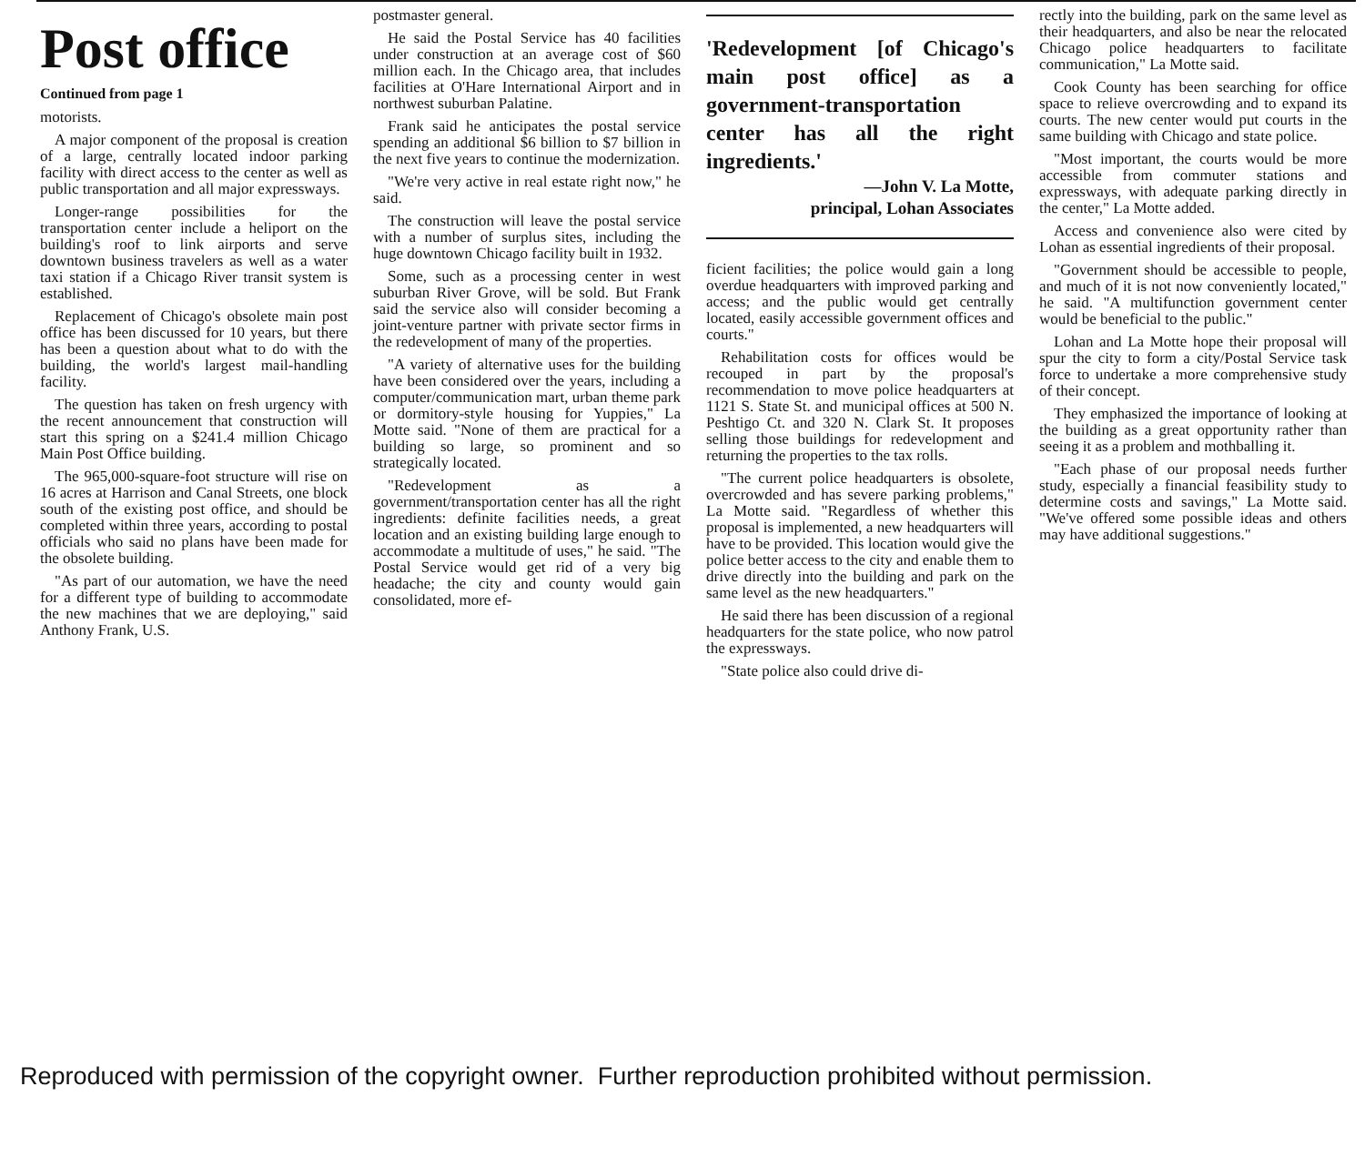Post office
Continued from page 1
motorists.
A major component of the proposal is creation of a large, centrally located indoor parking facility with direct access to the center as well as public transportation and all major expressways.
Longer-range possibilities for the transportation center include a heliport on the building's roof to link airports and serve downtown business travelers as well as a water taxi station if a Chicago River transit system is established.
Replacement of Chicago's obsolete main post office has been discussed for 10 years, but there has been a question about what to do with the building, the world's largest mail-handling facility.
The question has taken on fresh urgency with the recent announcement that construction will start this spring on a $241.4 million Chicago Main Post Office building.
The 965,000-square-foot structure will rise on 16 acres at Harrison and Canal Streets, one block south of the existing post office, and should be completed within three years, according to postal officials who said no plans have been made for the obsolete building.
"As part of our automation, we have the need for a different type of building to accommodate the new machines that we are deploying," said Anthony Frank, U.S.
postmaster general.
He said the Postal Service has 40 facilities under construction at an average cost of $60 million each. In the Chicago area, that includes facilities at O'Hare International Airport and in northwest suburban Palatine.
Frank said he anticipates the postal service spending an additional $6 billion to $7 billion in the next five years to continue the modernization.
"We're very active in real estate right now," he said.
The construction will leave the postal service with a number of surplus sites, including the huge downtown Chicago facility built in 1932.
Some, such as a processing center in west suburban River Grove, will be sold. But Frank said the service also will consider becoming a joint-venture partner with private sector firms in the redevelopment of many of the properties.
"A variety of alternative uses for the building have been considered over the years, including a computer/communication mart, urban theme park or dormitory-style housing for Yuppies," La Motte said. "None of them are practical for a building so large, so prominent and so strategically located.
"Redevelopment as a government/transportation center has all the right ingredients: definite facilities needs, a great location and an existing building large enough to accommodate a multitude of uses," he said. "The Postal Service would get rid of a very big headache; the city and county would gain consolidated, more ef-
'Redevelopment [of Chicago's main post office] as a government-transportation center has all the right ingredients.'
—John V. La Motte,
principal, Lohan Associates
ficient facilities; the police would gain a long overdue headquarters with improved parking and access; and the public would get centrally located, easily accessible government offices and courts."
Rehabilitation costs for offices would be recouped in part by the proposal's recommendation to move police headquarters at 1121 S. State St. and municipal offices at 500 N. Peshtigo Ct. and 320 N. Clark St. It proposes selling those buildings for redevelopment and returning the properties to the tax rolls.
"The current police headquarters is obsolete, overcrowded and has severe parking problems," La Motte said. "Regardless of whether this proposal is implemented, a new headquarters will have to be provided. This location would give the police better access to the city and enable them to drive directly into the building and park on the same level as the new headquarters."
He said there has been discussion of a regional headquarters for the state police, who now patrol the expressways.
"State police also could drive di-
rectly into the building, park on the same level as their headquarters, and also be near the relocated Chicago police headquarters to facilitate communication," La Motte said.
Cook County has been searching for office space to relieve overcrowding and to expand its courts. The new center would put courts in the same building with Chicago and state police.
"Most important, the courts would be more accessible from commuter stations and expressways, with adequate parking directly in the center," La Motte added.
Access and convenience also were cited by Lohan as essential ingredients of their proposal.
"Government should be accessible to people, and much of it is not now conveniently located," he said. "A multifunction government center would be beneficial to the public."
Lohan and La Motte hope their proposal will spur the city to form a city/Postal Service task force to undertake a more comprehensive study of their concept.
They emphasized the importance of looking at the building as a great opportunity rather than seeing it as a problem and mothballing it.
"Each phase of our proposal needs further study, especially a financial feasibility study to determine costs and savings," La Motte said. "We've offered some possible ideas and others may have additional suggestions."
Reproduced with permission of the copyright owner. Further reproduction prohibited without permission.